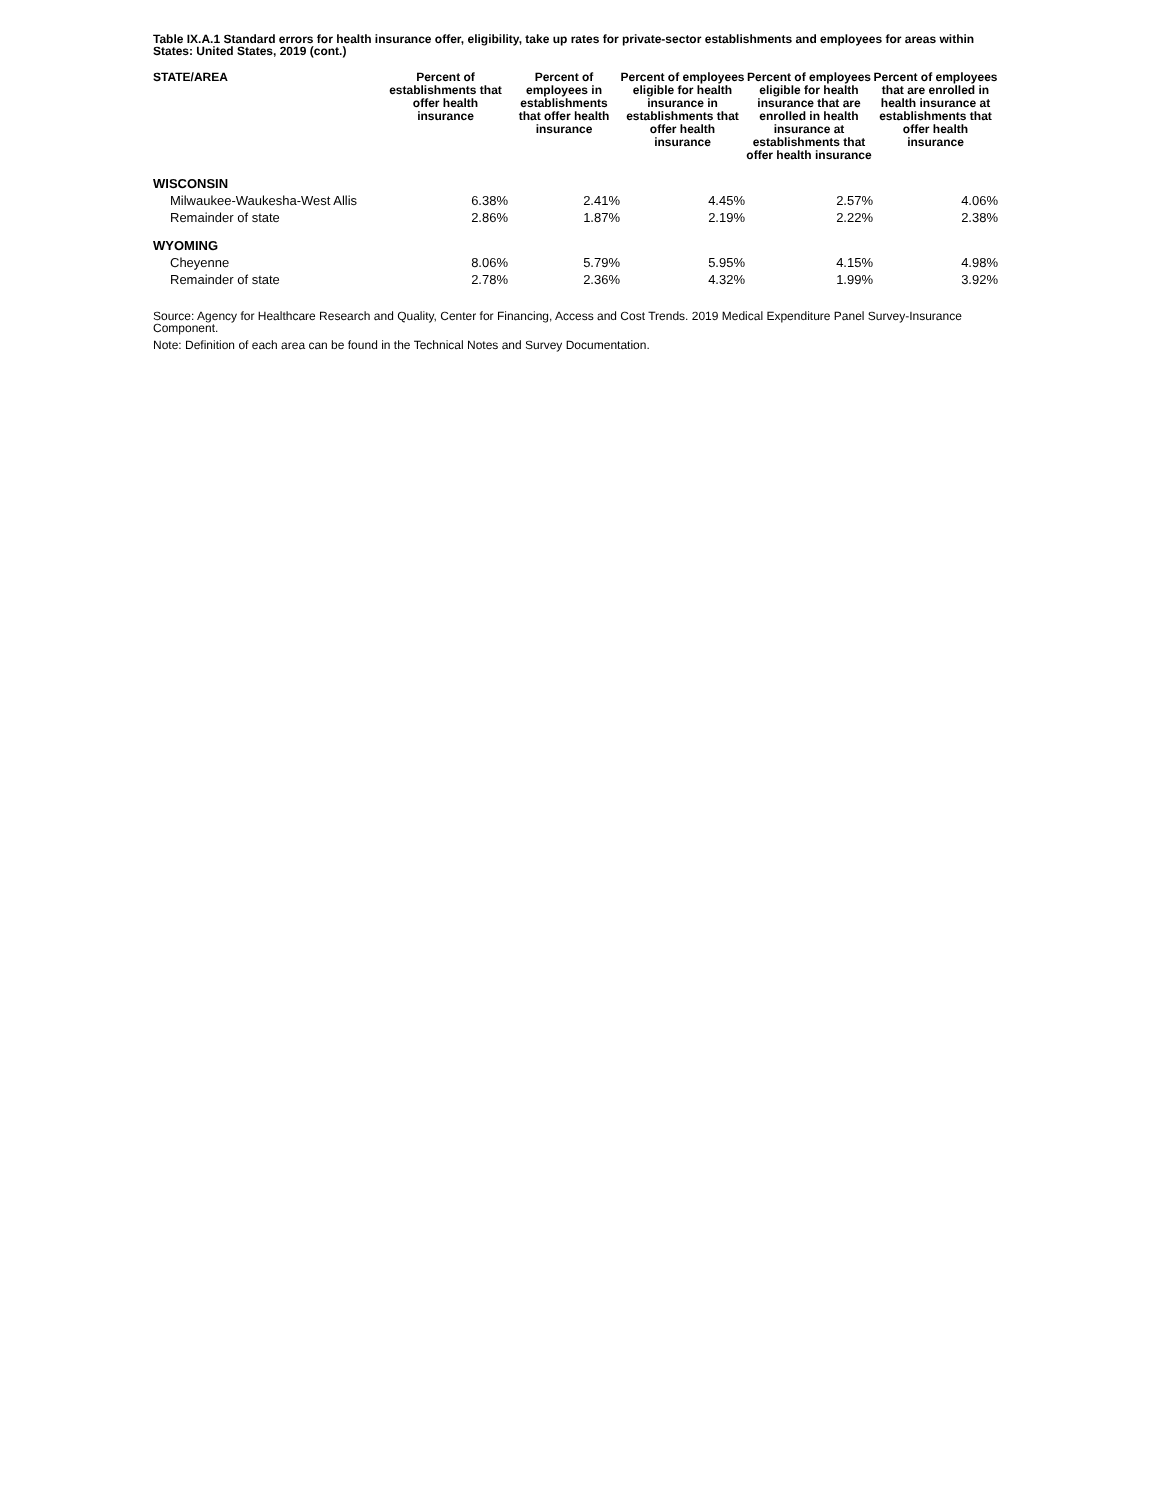Table IX.A.1 Standard errors for health insurance offer, eligibility, take up rates for private-sector establishments and employees for areas within States: United States, 2019 (cont.)
| STATE/AREA | Percent of establishments that offer health insurance | Percent of employees in establishments that offer health insurance | Percent of employees eligible for health insurance in establishments that offer health insurance | Percent of employees eligible for health insurance that are enrolled in health insurance at establishments that offer health insurance | Percent of employees that are enrolled in health insurance at establishments that offer health insurance |
| --- | --- | --- | --- | --- | --- |
| WISCONSIN | | | | | |
| Milwaukee-Waukesha-West Allis | 6.38% | 2.41% | 4.45% | 2.57% | 4.06% |
| Remainder of state | 2.86% | 1.87% | 2.19% | 2.22% | 2.38% |
| WYOMING | | | | | |
| Cheyenne | 8.06% | 5.79% | 5.95% | 4.15% | 4.98% |
| Remainder of state | 2.78% | 2.36% | 4.32% | 1.99% | 3.92% |
Source: Agency for Healthcare Research and Quality, Center for Financing, Access and Cost Trends. 2019 Medical Expenditure Panel Survey-Insurance Component.
Note: Definition of each area can be found in the Technical Notes and Survey Documentation.